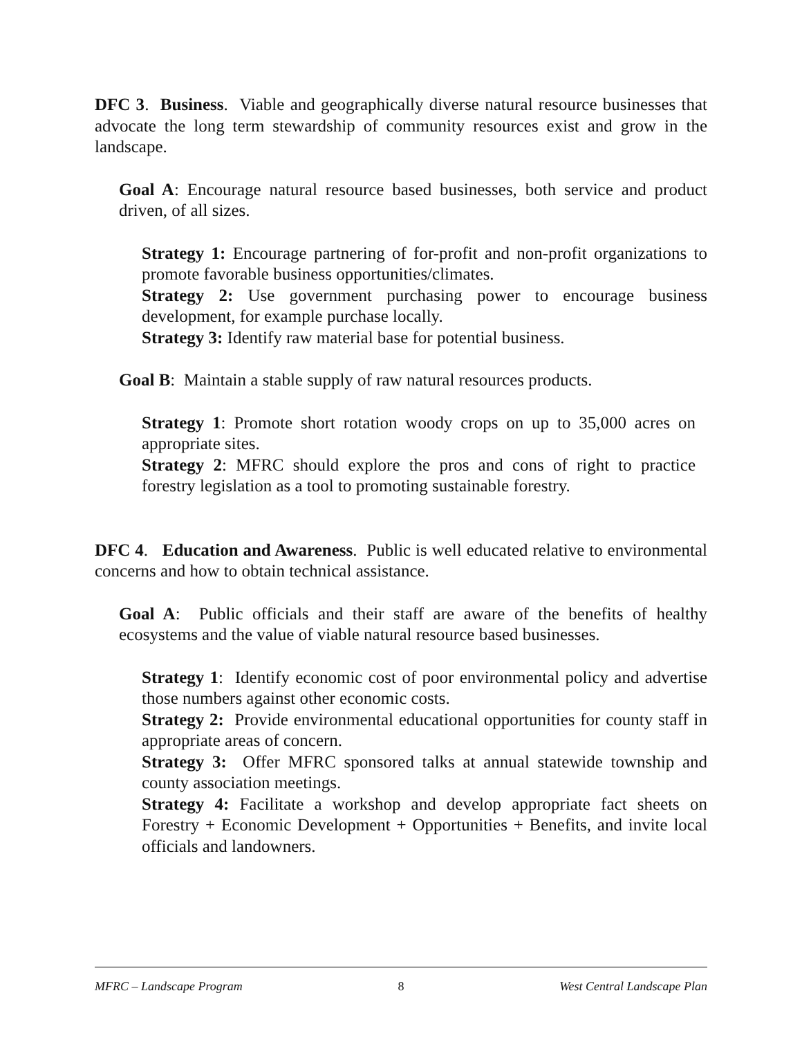DFC 3. Business. Viable and geographically diverse natural resource businesses that advocate the long term stewardship of community resources exist and grow in the landscape.
Goal A: Encourage natural resource based businesses, both service and product driven, of all sizes.
Strategy 1: Encourage partnering of for-profit and non-profit organizations to promote favorable business opportunities/climates.
Strategy 2: Use government purchasing power to encourage business development, for example purchase locally.
Strategy 3: Identify raw material base for potential business.
Goal B: Maintain a stable supply of raw natural resources products.
Strategy 1: Promote short rotation woody crops on up to 35,000 acres on appropriate sites.
Strategy 2: MFRC should explore the pros and cons of right to practice forestry legislation as a tool to promoting sustainable forestry.
DFC 4. Education and Awareness. Public is well educated relative to environmental concerns and how to obtain technical assistance.
Goal A: Public officials and their staff are aware of the benefits of healthy ecosystems and the value of viable natural resource based businesses.
Strategy 1: Identify economic cost of poor environmental policy and advertise those numbers against other economic costs.
Strategy 2: Provide environmental educational opportunities for county staff in appropriate areas of concern.
Strategy 3: Offer MFRC sponsored talks at annual statewide township and county association meetings.
Strategy 4: Facilitate a workshop and develop appropriate fact sheets on Forestry + Economic Development + Opportunities + Benefits, and invite local officials and landowners.
MFRC – Landscape Program 8 West Central Landscape Plan